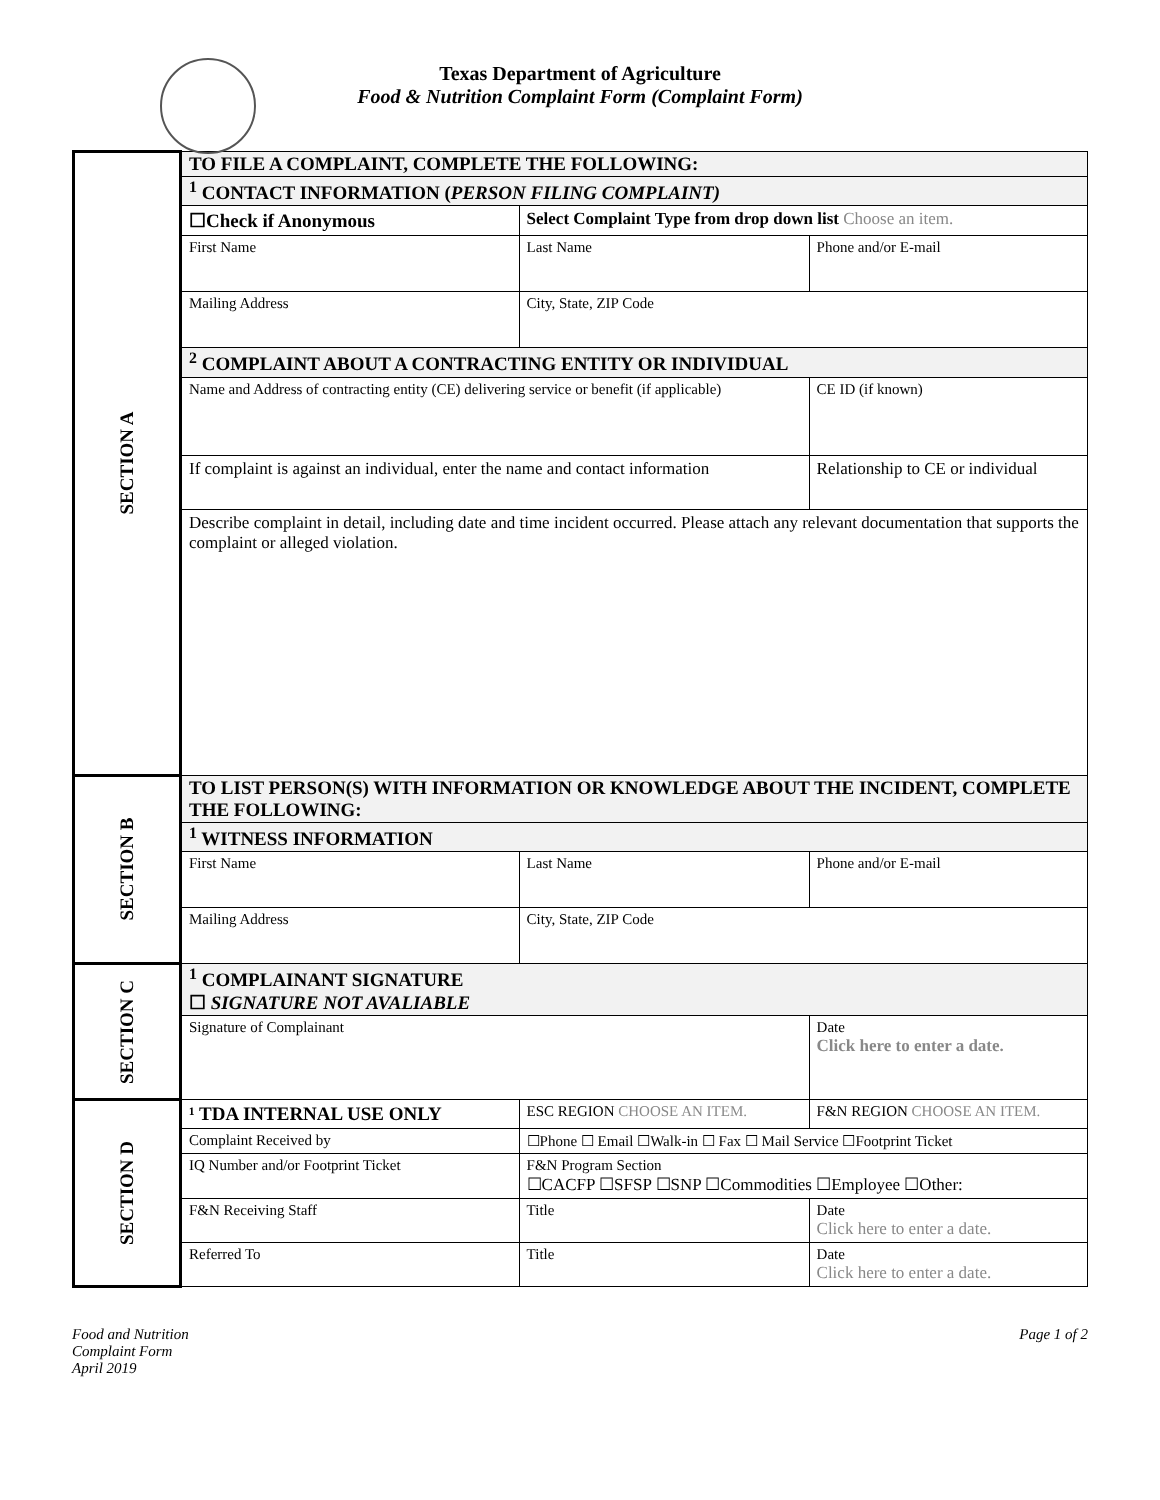Texas Department of Agriculture
Food & Nutrition Complaint Form (Complaint Form)
| SECTION A | TO FILE A COMPLAINT, COMPLETE THE FOLLOWING: | | | |
| | <sup>1</sup> CONTACT INFORMATION ( PERSON FILING COMPLAINT) | | | |
| | ☐Check if Anonymous | Select Complaint Type from drop down list Choose an item. | | |
| | First Name | Last Name | Phone and/or E-mail | |
| | Mailing Address | City, State, ZIP Code | | |
| | <sup>2</sup> COMPLAINT ABOUT A CONTRACTING ENTITY OR INDIVIDUAL | | | |
| | Name and Address of contracting entity (CE) delivering service or benefit (if applicable) | | | CE ID (if known) |
| | If complaint is against an individual, enter the name and contact information | | | Relationship to CE or individual |
| | Describe complaint in detail, including date and time incident occurred. Please attach any relevant documentation that supports the complaint or alleged violation. | | | |
| SECTION B | TO LIST PERSON(S) WITH INFORMATION OR KNOWLEDGE ABOUT THE INCIDENT, COMPLETE THE FOLLOWING: | | | |
| | <sup>1</sup> WITNESS INFORMATION | | | |
| | First Name | Last Name | Phone and/or E-mail | |
| | Mailing Address | City, State, ZIP Code | | |
| SECTION C | <sup>1</sup> COMPLAINANT SIGNATURE ☐ SIGNATURE NOT AVALIABLE | | | |
| | Signature of Complainant | | Date Click here to enter a date. | |
| SECTION D | ¹ TDA INTERNAL USE ONLY | ESC REGION CHOOSE AN ITEM. | F&N REGION CHOOSE AN ITEM. | |
| | Complaint Received by | ☐Phone ☐ Email ☐Walk-in ☐ Fax ☐ Mail Service ☐Footprint Ticket | | |
| | IQ Number and/or Footprint Ticket | F&N Program Section ☐CACFP ☐SFSP ☐SNP ☐Commodities ☐Employee ☐Other: | | |
| | F&N Receiving Staff | Title | Date Click here to enter a date. | |
| | Referred To | Title | Date Click here to enter a date. | |
Food and Nutrition
Complaint Form
April 2019
Page 1 of 2